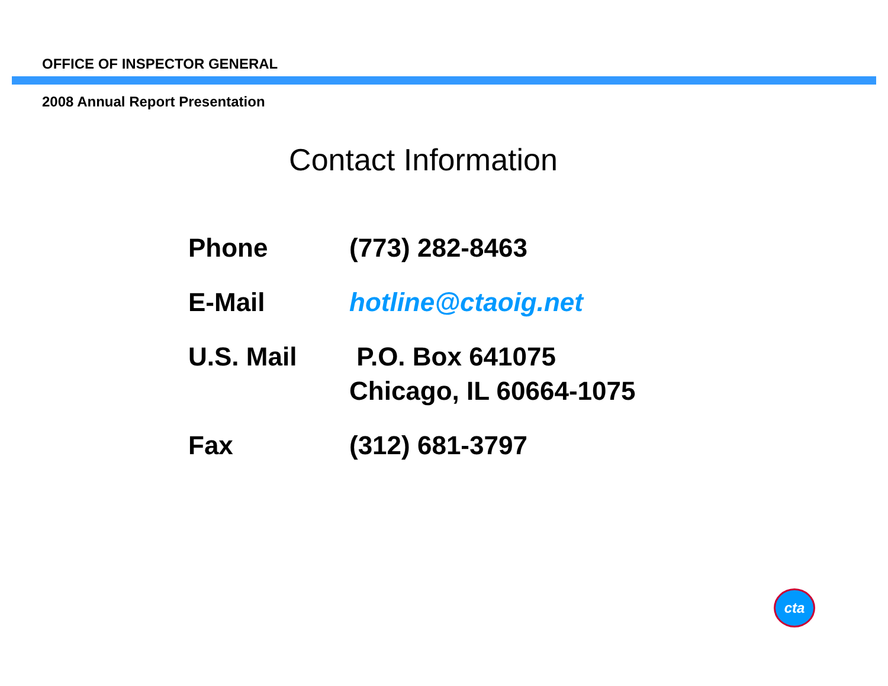OFFICE OF INSPECTOR GENERAL
2008 Annual Report Presentation
Contact Information
| Phone | (773) 282-8463 |
| E-Mail | hotline@ctaoig.net |
| U.S. Mail | P.O. Box 641075 Chicago, IL 60664-1075 |
| Fax | (312) 681-3797 |
cta